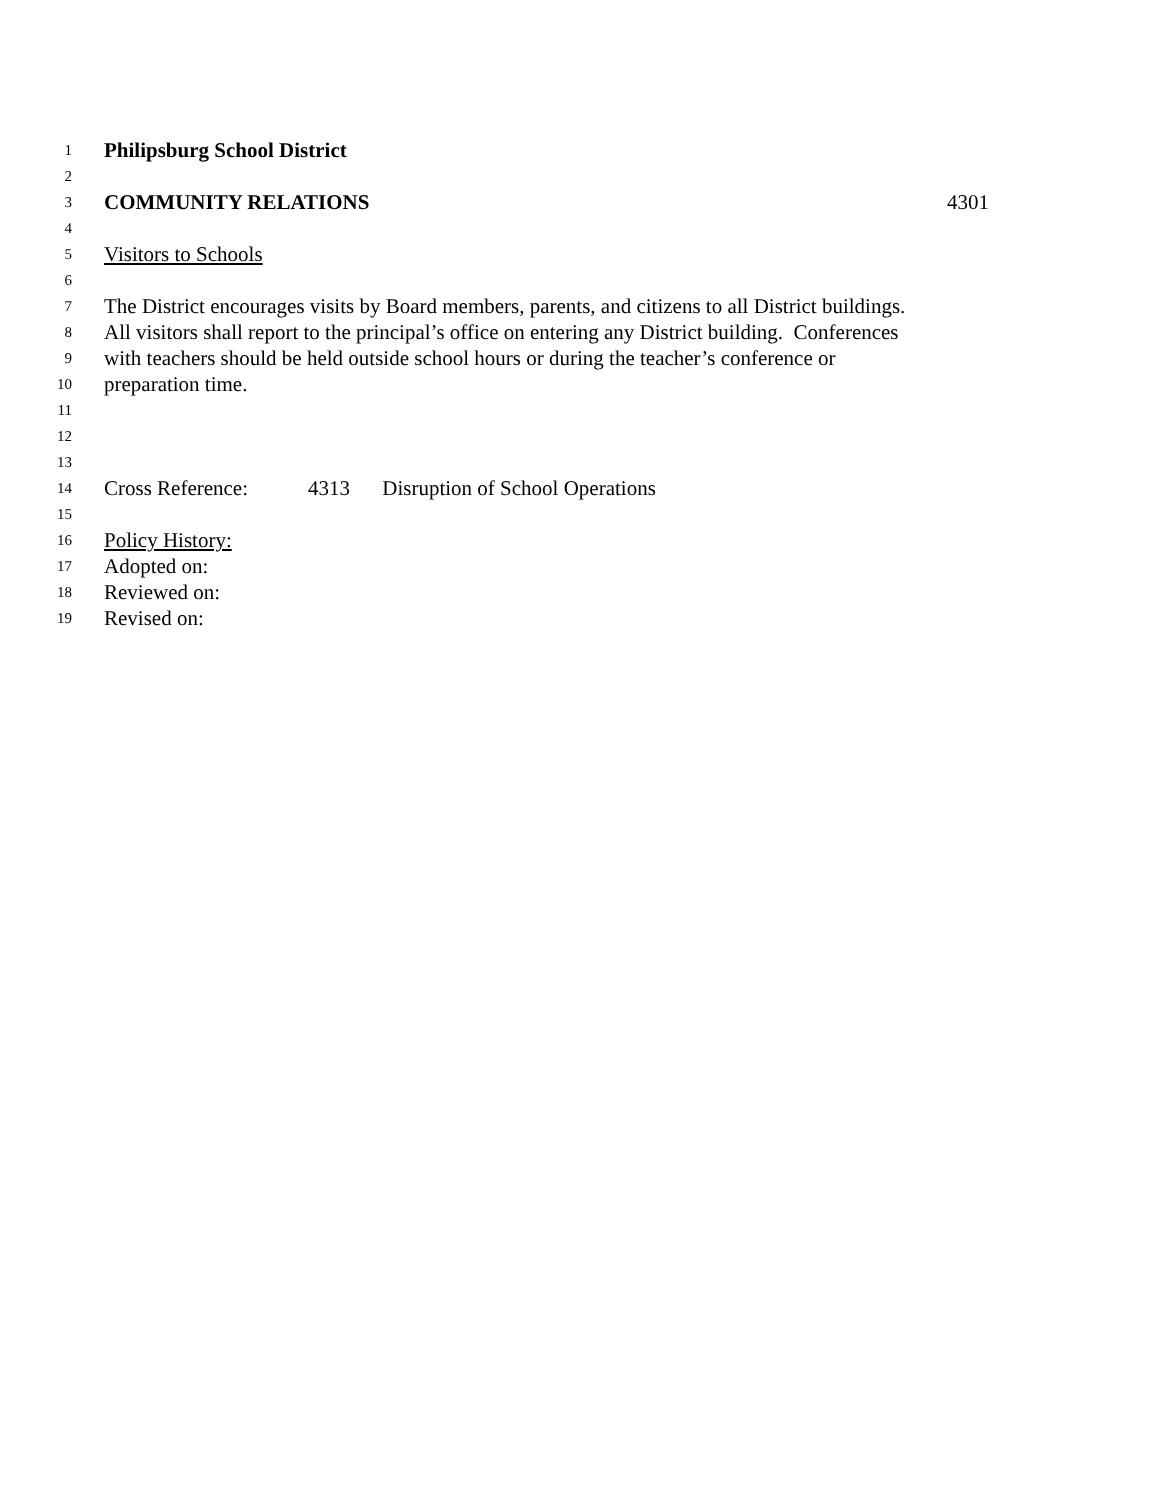1 Philipsburg School District
2
3 COMMUNITY RELATIONS 4301
4
5 Visitors to Schools
6
7 The District encourages visits by Board members, parents, and citizens to all District buildings.
8 All visitors shall report to the principal’s office on entering any District building. Conferences
9 with teachers should be held outside school hours or during the teacher’s conference or
10 preparation time.
11
12
13
14 Cross Reference: 4313 Disruption of School Operations
15
16 Policy History:
17 Adopted on:
18 Reviewed on:
19 Revised on: